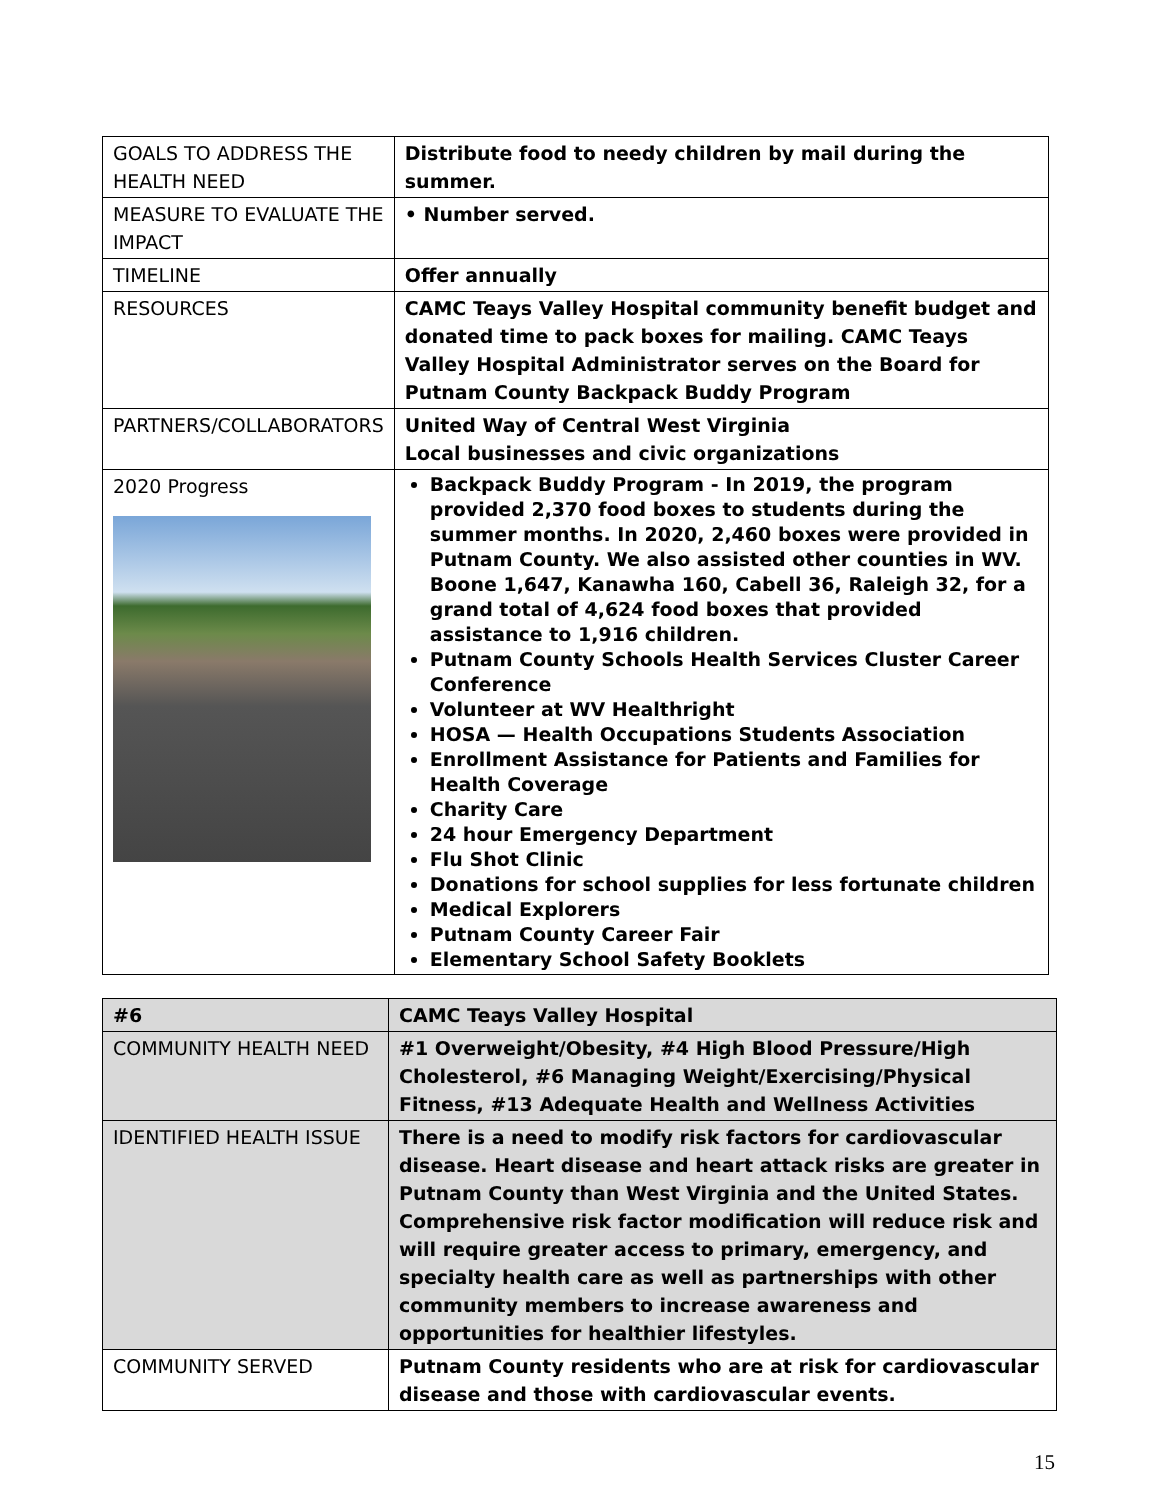| GOALS TO ADDRESS THE HEALTH NEED | Distribute food to needy children by mail during the summer. |
| MEASURE TO EVALUATE THE IMPACT | • Number served. |
| TIMELINE | Offer annually |
| RESOURCES | CAMC Teays Valley Hospital community benefit budget and donated time to pack boxes for mailing. CAMC Teays Valley Hospital Administrator serves on the Board for Putnam County Backpack Buddy Program |
| PARTNERS/COLLABORATORS | United Way of Central West Virginia Local businesses and civic organizations |
| 2020 Progress | Backpack Buddy Program - In 2019, the program provided 2,370 food boxes to students during the summer months. In 2020, 2,460 boxes were provided in Putnam County. We also assisted other counties in WV. Boone 1,647, Kanawha 160, Cabell 36, Raleigh 32, for a grand total of 4,624 food boxes that provided assistance to 1,916 children. Putnam County Schools Health Services Cluster Career Conference Volunteer at WV Healthright HOSA — Health Occupations Students Association Enrollment Assistance for Patients and Families for Health Coverage Charity Care 24 hour Emergency Department Flu Shot Clinic Donations for school supplies for less fortunate children Medical Explorers Putnam County Career Fair Elementary School Safety Booklets |
| #6 | CAMC Teays Valley Hospital |
| COMMUNITY HEALTH NEED | #1 Overweight/Obesity, #4 High Blood Pressure/High Cholesterol, #6 Managing Weight/Exercising/Physical Fitness, #13 Adequate Health and Wellness Activities |
| IDENTIFIED HEALTH ISSUE | There is a need to modify risk factors for cardiovascular disease. Heart disease and heart attack risks are greater in Putnam County than West Virginia and the United States. Comprehensive risk factor modification will reduce risk and will require greater access to primary, emergency, and specialty health care as well as partnerships with other community members to increase awareness and opportunities for healthier lifestyles. |
| COMMUNITY SERVED | Putnam County residents who are at risk for cardiovascular disease and those with cardiovascular events. |
15